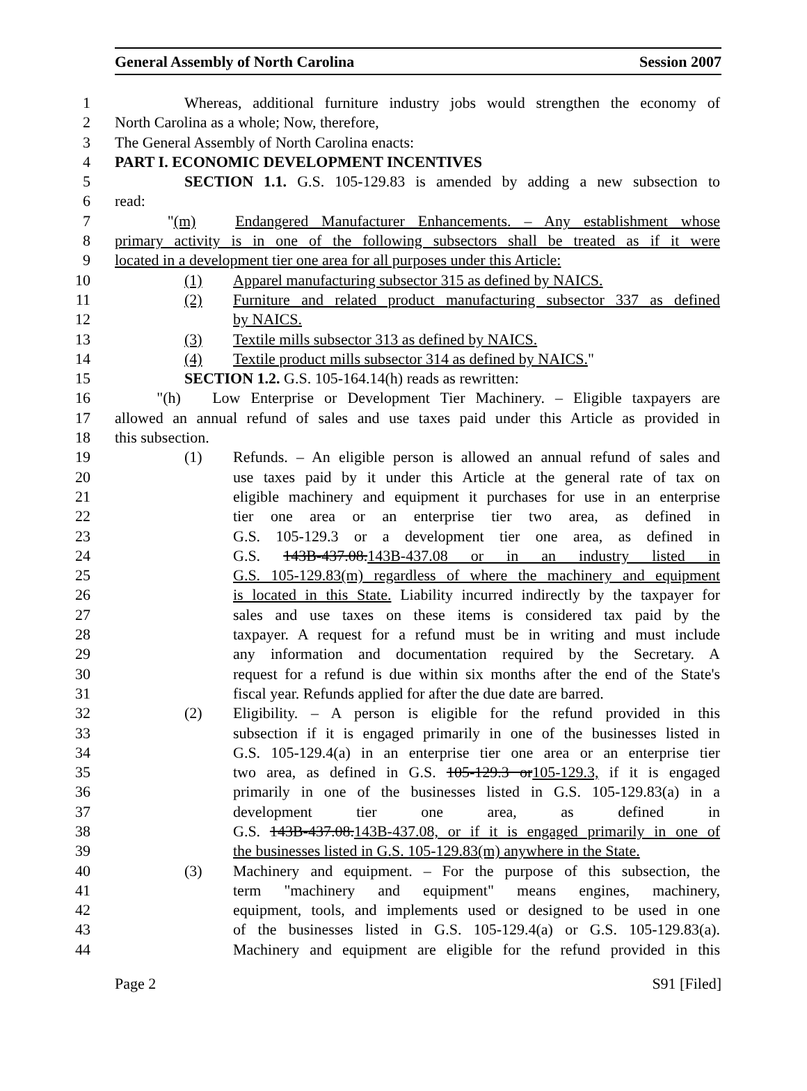General Assembly of North Carolina Session 2007
1 Whereas, additional furniture industry jobs would strengthen the economy of
2 North Carolina as a whole; Now, therefore,
3 The General Assembly of North Carolina enacts:
4 PART I. ECONOMIC DEVELOPMENT INCENTIVES
5 SECTION 1.1. G.S. 105-129.83 is amended by adding a new subsection to
6 read:
7 "(m) Endangered Manufacturer Enhancements. – Any establishment whose
8 primary activity is in one of the following subsectors shall be treated as if it were
9 located in a development tier one area for all purposes under this Article:
10 (1) Apparel manufacturing subsector 315 as defined by NAICS.
11 (2) Furniture and related product manufacturing subsector 337 as defined
12 by NAICS.
13 (3) Textile mills subsector 313 as defined by NAICS.
14 (4) Textile product mills subsector 314 as defined by NAICS."
15 SECTION 1.2. G.S. 105-164.14(h) reads as rewritten:
16 "(h) Low Enterprise or Development Tier Machinery. – Eligible taxpayers are
17 allowed an annual refund of sales and use taxes paid under this Article as provided in
18 this subsection.
19 (1) Refunds. – An eligible person is allowed an annual refund of sales and
20 use taxes paid by it under this Article at the general rate of tax on
21 eligible machinery and equipment it purchases for use in an enterprise
22 tier one area or an enterprise tier two area, as defined in
23 G.S. 105-129.3 or a development tier one area, as defined in
24 G.S. 143B-437.08.143B-437.08 or in an industry listed in
25 G.S. 105-129.83(m) regardless of where the machinery and equipment
26 is located in this State. Liability incurred indirectly by the taxpayer for
27 sales and use taxes on these items is considered tax paid by the
28 taxpayer. A request for a refund must be in writing and must include
29 any information and documentation required by the Secretary. A
30 request for a refund is due within six months after the end of the State's
31 fiscal year. Refunds applied for after the due date are barred.
32 (2) Eligibility. – A person is eligible for the refund provided in this
33 subsection if it is engaged primarily in one of the businesses listed in
34 G.S. 105-129.4(a) in an enterprise tier one area or an enterprise tier
35 two area, as defined in G.S. 105-129.3 or105-129.3, if it is engaged
36 primarily in one of the businesses listed in G.S. 105-129.83(a) in a
37 development tier one area, as defined in
38 G.S. 143B-437.08.143B-437.08, or if it is engaged primarily in one of
39 the businesses listed in G.S. 105-129.83(m) anywhere in the State.
40 (3) Machinery and equipment. – For the purpose of this subsection, the
41 term "machinery and equipment" means engines, machinery,
42 equipment, tools, and implements used or designed to be used in one
43 of the businesses listed in G.S. 105-129.4(a) or G.S. 105-129.83(a).
44 Machinery and equipment are eligible for the refund provided in this
Page 2 S91 [Filed]